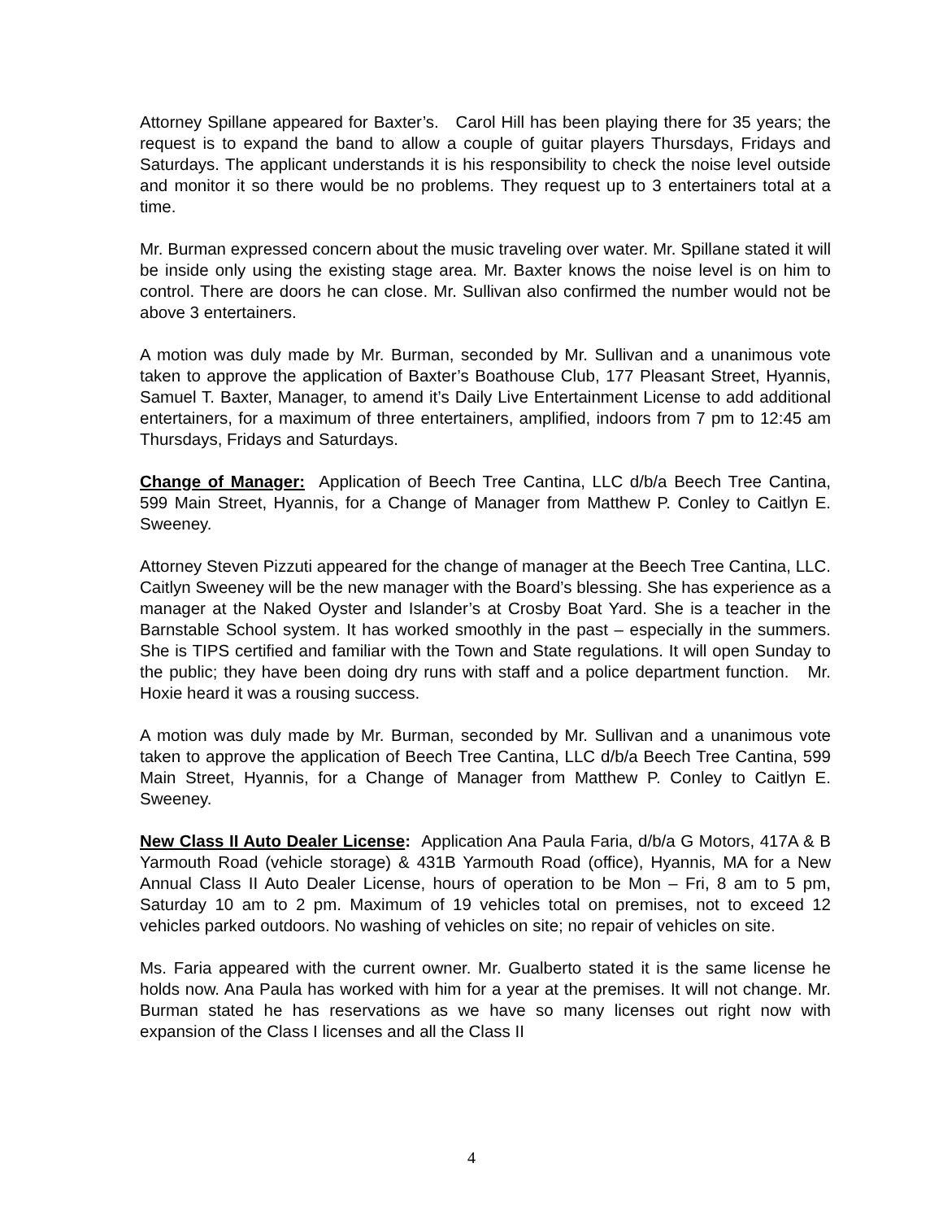Attorney Spillane appeared for Baxter’s. Carol Hill has been playing there for 35 years; the request is to expand the band to allow a couple of guitar players Thursdays, Fridays and Saturdays. The applicant understands it is his responsibility to check the noise level outside and monitor it so there would be no problems. They request up to 3 entertainers total at a time.
Mr. Burman expressed concern about the music traveling over water. Mr. Spillane stated it will be inside only using the existing stage area. Mr. Baxter knows the noise level is on him to control. There are doors he can close. Mr. Sullivan also confirmed the number would not be above 3 entertainers.
A motion was duly made by Mr. Burman, seconded by Mr. Sullivan and a unanimous vote taken to approve the application of Baxter’s Boathouse Club, 177 Pleasant Street, Hyannis, Samuel T. Baxter, Manager, to amend it’s Daily Live Entertainment License to add additional entertainers, for a maximum of three entertainers, amplified, indoors from 7 pm to 12:45 am Thursdays, Fridays and Saturdays.
Change of Manager: Application of Beech Tree Cantina, LLC d/b/a Beech Tree Cantina, 599 Main Street, Hyannis, for a Change of Manager from Matthew P. Conley to Caitlyn E. Sweeney.
Attorney Steven Pizzuti appeared for the change of manager at the Beech Tree Cantina, LLC. Caitlyn Sweeney will be the new manager with the Board’s blessing. She has experience as a manager at the Naked Oyster and Islander’s at Crosby Boat Yard. She is a teacher in the Barnstable School system. It has worked smoothly in the past – especially in the summers. She is TIPS certified and familiar with the Town and State regulations. It will open Sunday to the public; they have been doing dry runs with staff and a police department function. Mr. Hoxie heard it was a rousing success.
A motion was duly made by Mr. Burman, seconded by Mr. Sullivan and a unanimous vote taken to approve the application of Beech Tree Cantina, LLC d/b/a Beech Tree Cantina, 599 Main Street, Hyannis, for a Change of Manager from Matthew P. Conley to Caitlyn E. Sweeney.
New Class II Auto Dealer License: Application Ana Paula Faria, d/b/a G Motors, 417A & B Yarmouth Road (vehicle storage) & 431B Yarmouth Road (office), Hyannis, MA for a New Annual Class II Auto Dealer License, hours of operation to be Mon – Fri, 8 am to 5 pm, Saturday 10 am to 2 pm. Maximum of 19 vehicles total on premises, not to exceed 12 vehicles parked outdoors. No washing of vehicles on site; no repair of vehicles on site.
Ms. Faria appeared with the current owner. Mr. Gualberto stated it is the same license he holds now. Ana Paula has worked with him for a year at the premises. It will not change. Mr. Burman stated he has reservations as we have so many licenses out right now with expansion of the Class I licenses and all the Class II
4